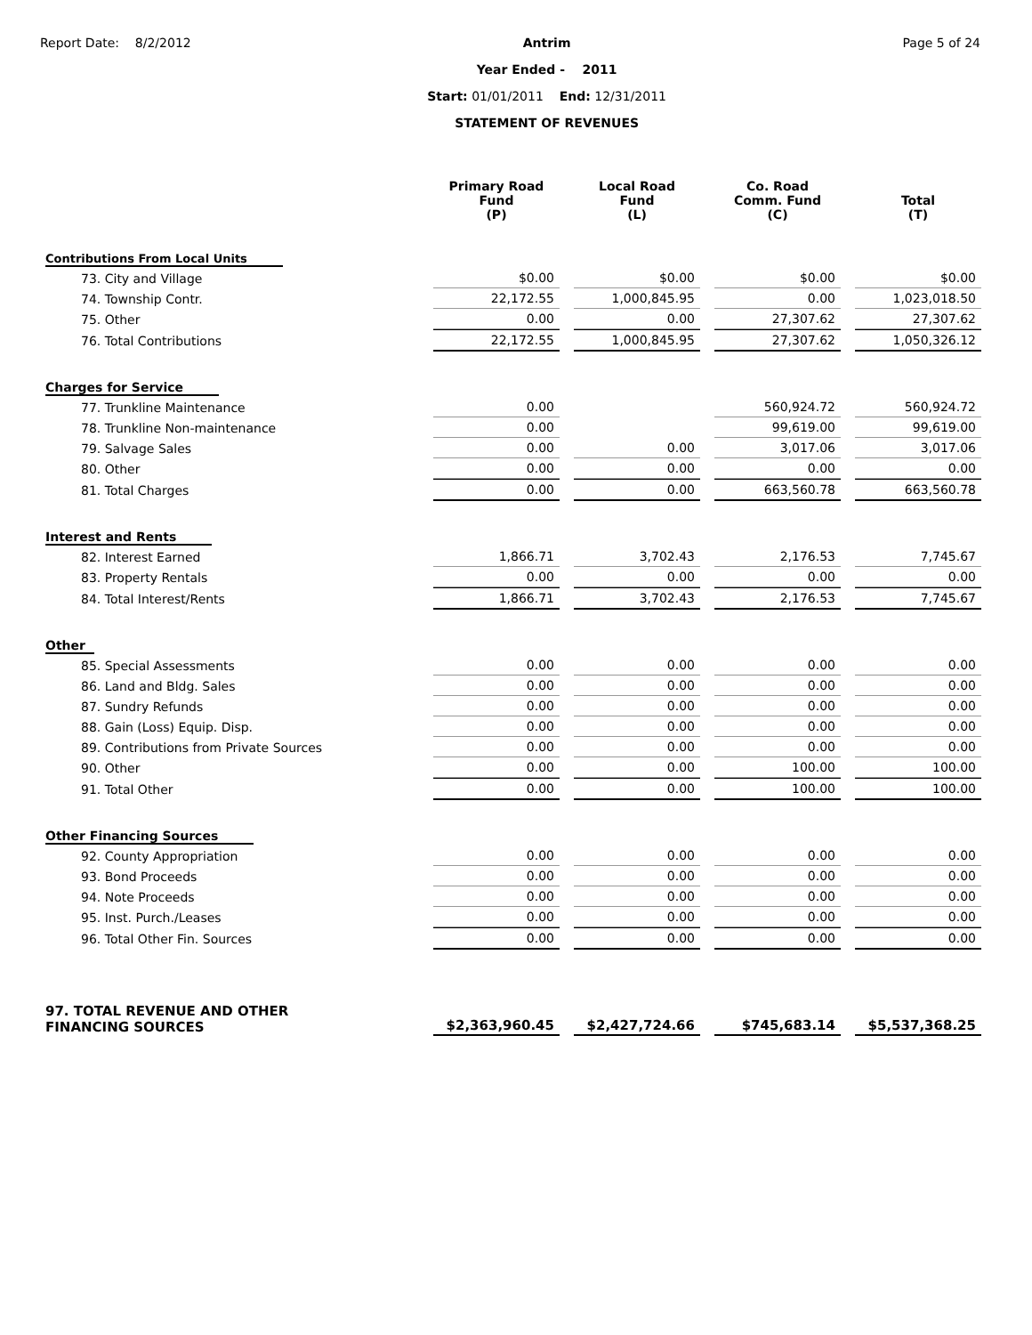Report Date: 8/2/2012 Antrim
Year Ended - 2011
Start: 01/01/2011 End: 12/31/2011
STATEMENT OF REVENUES
Page 5 of 24
| | Primary Road Fund (P) | Local Road Fund (L) | Co. Road Comm. Fund (C) | Total (T) |
| --- | --- | --- | --- | --- |
| Contributions From Local Units | | | | |
| 73. City and Village | $0.00 | $0.00 | $0.00 | $0.00 |
| 74. Township Contr. | 22,172.55 | 1,000,845.95 | 0.00 | 1,023,018.50 |
| 75. Other | 0.00 | 0.00 | 27,307.62 | 27,307.62 |
| 76. Total Contributions | 22,172.55 | 1,000,845.95 | 27,307.62 | 1,050,326.12 |
| Charges for Service | | | | |
| 77. Trunkline Maintenance | 0.00 | | 560,924.72 | 560,924.72 |
| 78. Trunkline Non-maintenance | 0.00 | | 99,619.00 | 99,619.00 |
| 79. Salvage Sales | 0.00 | 0.00 | 3,017.06 | 3,017.06 |
| 80. Other | 0.00 | 0.00 | 0.00 | 0.00 |
| 81. Total Charges | 0.00 | 0.00 | 663,560.78 | 663,560.78 |
| Interest and Rents | | | | |
| 82. Interest Earned | 1,866.71 | 3,702.43 | 2,176.53 | 7,745.67 |
| 83. Property Rentals | 0.00 | 0.00 | 0.00 | 0.00 |
| 84. Total Interest/Rents | 1,866.71 | 3,702.43 | 2,176.53 | 7,745.67 |
| Other | | | | |
| 85. Special Assessments | 0.00 | 0.00 | 0.00 | 0.00 |
| 86. Land and Bldg. Sales | 0.00 | 0.00 | 0.00 | 0.00 |
| 87. Sundry Refunds | 0.00 | 0.00 | 0.00 | 0.00 |
| 88. Gain (Loss) Equip. Disp. | 0.00 | 0.00 | 0.00 | 0.00 |
| 89. Contributions from Private Sources | 0.00 | 0.00 | 0.00 | 0.00 |
| 90. Other | 0.00 | 0.00 | 100.00 | 100.00 |
| 91. Total Other | 0.00 | 0.00 | 100.00 | 100.00 |
| Other Financing Sources | | | | |
| 92. County Appropriation | 0.00 | 0.00 | 0.00 | 0.00 |
| 93. Bond Proceeds | 0.00 | 0.00 | 0.00 | 0.00 |
| 94. Note Proceeds | 0.00 | 0.00 | 0.00 | 0.00 |
| 95. Inst. Purch./Leases | 0.00 | 0.00 | 0.00 | 0.00 |
| 96. Total Other Fin. Sources | 0.00 | 0.00 | 0.00 | 0.00 |
| 97. TOTAL REVENUE AND OTHER FINANCING SOURCES | $2,363,960.45 | $2,427,724.66 | $745,683.14 | $5,537,368.25 |